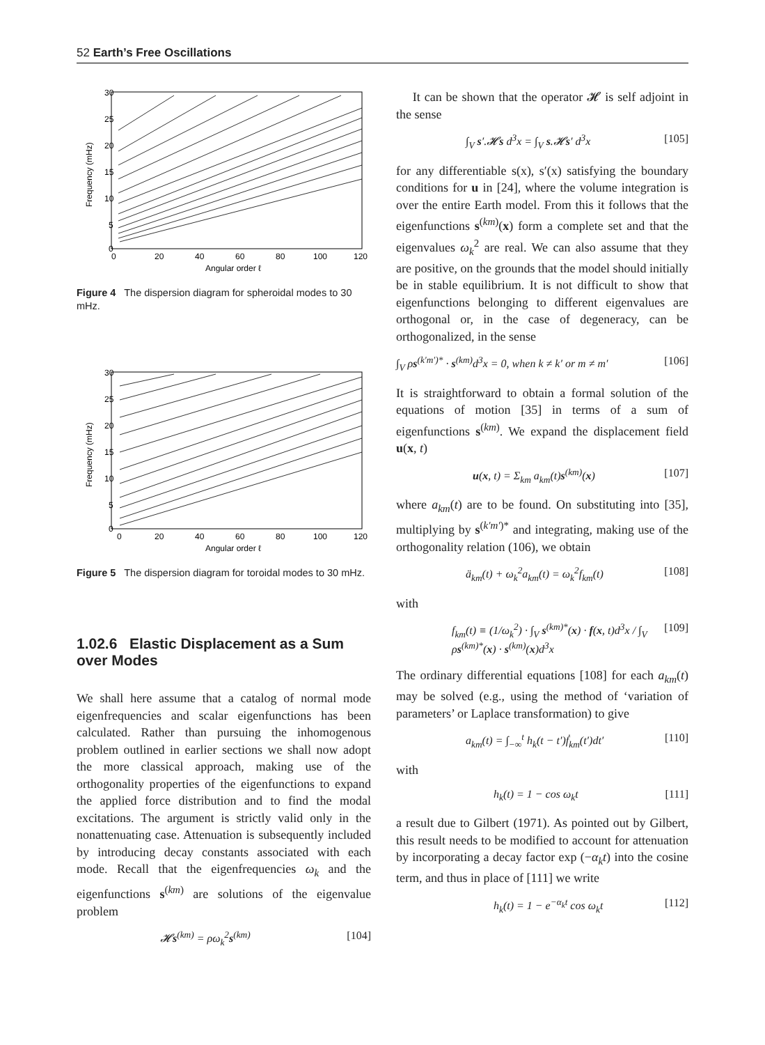52 Earth’s Free Oscillations
30
25
20
15
10
5
0
0
20
40
60
80
100
120
Angular order ℓ
Frequency (mHz)
Figure 4 The dispersion diagram for spheroidal modes to 30 mHz.
30
25
20
15
10
5
0
0
20
40
60
80
100
120
Angular order ℓ
Frequency (mHz)
Figure 5 The dispersion diagram for toroidal modes to 30 mHz.
1.02.6 Elastic Displacement as a Sum over Modes
We shall here assume that a catalog of normal mode eigenfrequencies and scalar eigenfunctions has been calculated. Rather than pursuing the inhomogenous problem outlined in earlier sections we shall now adopt the more classical approach, making use of the orthogonality properties of the eigenfunctions to expand the applied force distribution and to find the modal excitations. The argument is strictly valid only in the nonattenuating case. Attenuation is subsequently included by introducing decay constants associated with each mode. Recall that the eigenfrequencies ω<sub>k</sub> and the eigenfunctions s<sup>(km)</sup> are solutions of the eigenvalue problem
𝓗s<sup>(km)</sup> = ρω<sub>k</sub><sup>2</sup>s<sup>(km)</sup> [104]
It can be shown that the operator 𝓗 is self adjoint in the sense
∫<sub>V</sub> s′.𝓗s d<sup>3</sup>x = ∫<sub>V</sub> s.𝓗s′ d<sup>3</sup>x [105]
for any differentiable s(x), s′(x) satisfying the boundary conditions for u in [24], where the volume integration is over the entire Earth model. From this it follows that the eigenfunctions s<sup>(km)</sup>(x) form a complete set and that the eigenvalues ω<sub>k</sub><sup>2</sup> are real. We can also assume that they are positive, on the grounds that the model should initially be in stable equilibrium. It is not difficult to show that eigenfunctions belonging to different eigenvalues are orthogonal or, in the case of degeneracy, can be orthogonalized, in the sense
∫<sub>V</sub> ρs<sup>(k′m′)*</sup> · s<sup>(km)</sup>d<sup>3</sup>x = 0, when k ≠ k′ or m ≠ m′ [106]
It is straightforward to obtain a formal solution of the equations of motion [35] in terms of a sum of eigenfunctions s<sup>(km)</sup>. We expand the displacement field u(x, t)
u(x, t) = Σ<sub>km</sub> a<sub>km</sub>(t)s<sup>(km)</sup>(x) [107]
where a<sub>km</sub>(t) are to be found. On substituting into [35], multiplying by s<sup>(k′m′)*</sup> and integrating, making use of the orthogonality relation (106), we obtain
ä<sub>km</sub>(t) + ω<sub>k</sub><sup>2</sup>a<sub>km</sub>(t) = ω<sub>k</sub><sup>2</sup>f<sub>km</sub>(t) [108]
with
f<sub>km</sub>(t) ≡ (1/ω<sub>k</sub><sup>2</sup>) · ∫<sub>V</sub> s<sup>(km)*</sup>(x) · f(x, t)d<sup>3</sup>x / ∫<sub>V</sub> ρs<sup>(km)*</sup>(x) · s<sup>(km)</sup>(x)d<sup>3</sup>x [109]
The ordinary differential equations [108] for each a<sub>km</sub>(t) may be solved (e.g., using the method of ‘variation of parameters’ or Laplace transformation) to give
a<sub>km</sub>(t) = ∫<sub>−∞</sub><sup>t</sup> h<sub>k</sub>(t − t′)ḟ<sub>km</sub>(t′)dt′ [110]
with
h<sub>k</sub>(t) = 1 − cos ω<sub>k</sub>t [111]
a result due to Gilbert (1971). As pointed out by Gilbert, this result needs to be modified to account for attenuation by incorporating a decay factor exp (−α<sub>k</sub>t) into the cosine term, and thus in place of [111] we write
h<sub>k</sub>(t) = 1 − e<sup>−α<sub>k</sub>t</sup> cos ω<sub>k</sub>t [112]